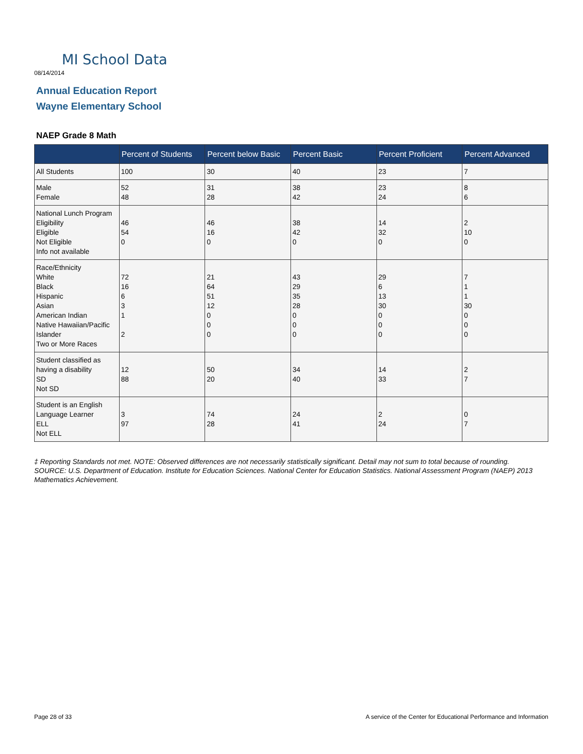MI School Data
08/14/2014
Annual Education Report
Wayne Elementary School
NAEP Grade 8 Math
| | Percent of Students | Percent below Basic | Percent Basic | Percent Proficient | Percent Advanced |
| --- | --- | --- | --- | --- | --- |
| All Students | 100 | 30 | 40 | 23 | 7 |
| Male Female | 52 48 | 31 28 | 38 42 | 23 24 | 8 6 |
| National Lunch Program Eligibility Eligible Not Eligible Info not available | 46 54 0 | 46 16 0 | 38 42 0 | 14 32 0 | 2 10 0 |
| Race/Ethnicity White Black Hispanic Asian American Indian Native Hawaiian/Pacific Islander Two or More Races | 72 16 6 3 1 2 | 21 64 51 12 0 0 0 | 43 29 35 28 0 0 0 | 29 6 13 30 0 0 0 | 7 1 1 30 0 0 0 |
| Student classified as having a disability SD Not SD | 12 88 | 50 20 | 34 40 | 14 33 | 2 7 |
| Student is an English Language Learner ELL Not ELL | 3 97 | 74 28 | 24 41 | 2 24 | 0 7 |
‡ Reporting Standards not met. NOTE: Observed differences are not necessarily statistically significant. Detail may not sum to total because of rounding. SOURCE: U.S. Department of Education. Institute for Education Sciences. National Center for Education Statistics. National Assessment Program (NAEP) 2013 Mathematics Achievement.
Page 28 of 33
A service of the Center for Educational Performance and Information